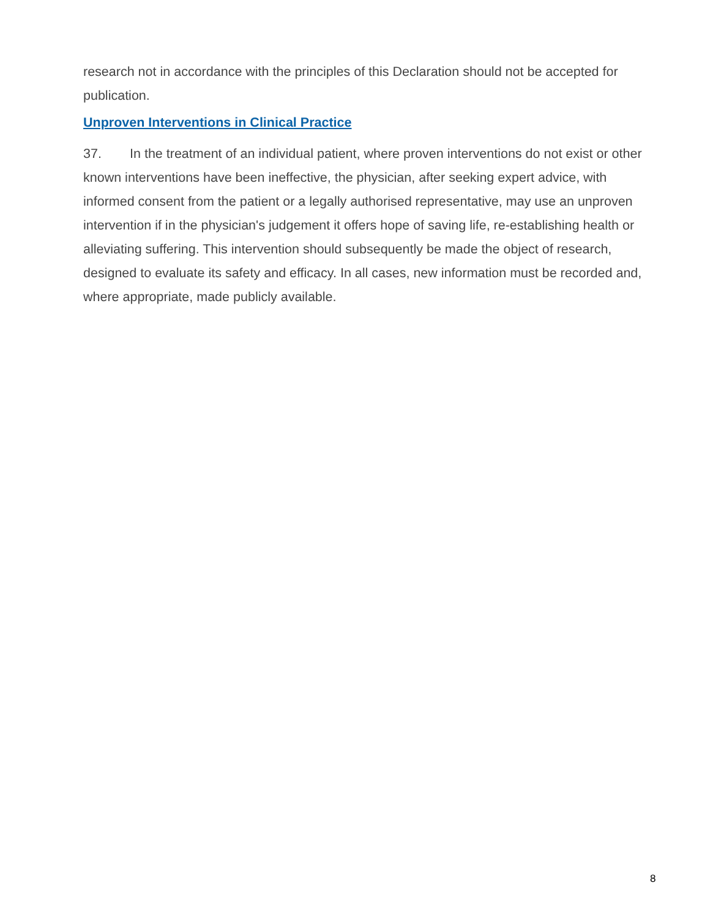research not in accordance with the principles of this Declaration should not be accepted for publication.
Unproven Interventions in Clinical Practice
37. In the treatment of an individual patient, where proven interventions do not exist or other known interventions have been ineffective, the physician, after seeking expert advice, with informed consent from the patient or a legally authorised representative, may use an unproven intervention if in the physician's judgement it offers hope of saving life, re-establishing health or alleviating suffering. This intervention should subsequently be made the object of research, designed to evaluate its safety and efficacy. In all cases, new information must be recorded and, where appropriate, made publicly available.
8